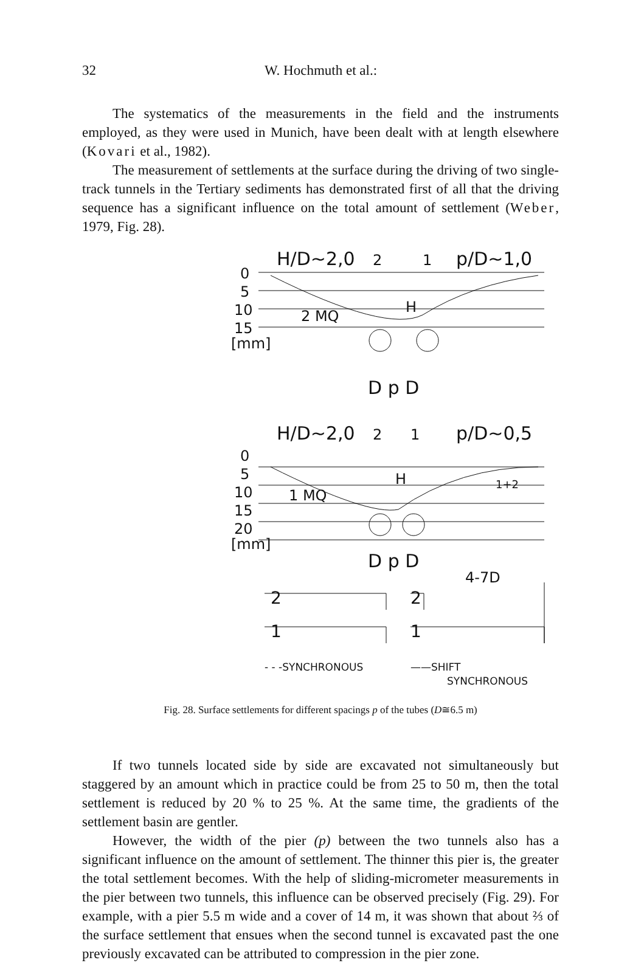32 W. Hochmuth et al.:
The systematics of the measurements in the field and the instruments employed, as they were used in Munich, have been dealt with at length elsewhere (Kovari et al., 1982).
The measurement of settlements at the surface during the driving of two single-track tunnels in the Tertiary sediments has demonstrated first of all that the driving sequence has a significant influence on the total amount of settlement (Weber, 1979, Fig. 28).
H/D~2,0
2
1
p/D~1,0
0
5
10
15
[mm]
2 MQ
H
D p D
H/D~2,0
2
1
p/D~0,5
0
5
10
15
20
[mm]
1 MQ
H
1+2
D p D
4-7D
2
1
2
1
- - -SYNCHRONOUS
——SHIFT
SYNCHRONOUS
Fig. 28. Surface settlements for different spacings p of the tubes (D≅6.5 m)
If two tunnels located side by side are excavated not simultaneously but staggered by an amount which in practice could be from 25 to 50 m, then the total settlement is reduced by 20 % to 25 %. At the same time, the gradients of the settlement basin are gentler.
However, the width of the pier (p) between the two tunnels also has a significant influence on the amount of settlement. The thinner this pier is, the greater the total settlement becomes. With the help of sliding-micrometer measurements in the pier between two tunnels, this influence can be observed precisely (Fig. 29). For example, with a pier 5.5 m wide and a cover of 14 m, it was shown that about ⅔ of the surface settlement that ensues when the second tunnel is excavated past the one previously excavated can be attributed to compression in the pier zone.